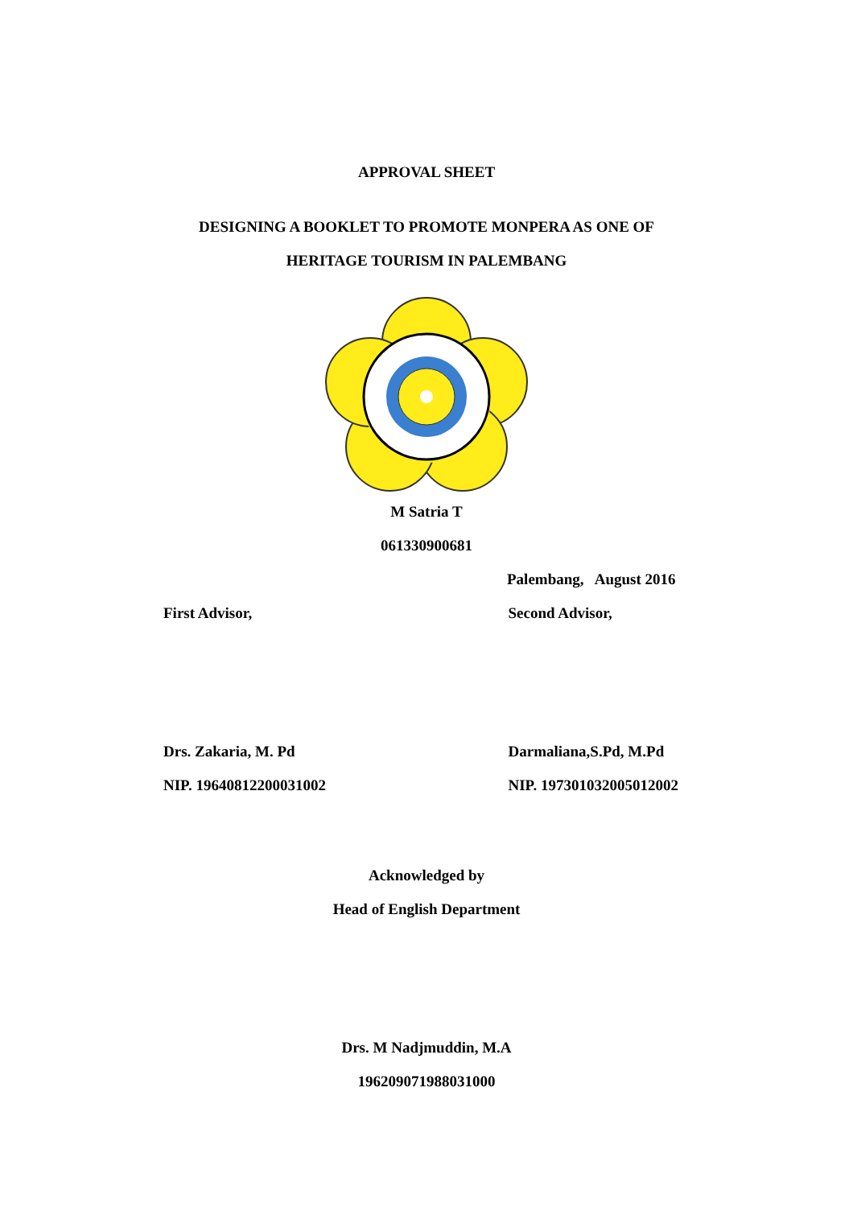APPROVAL SHEET
DESIGNING A BOOKLET TO PROMOTE MONPERA AS ONE OF
HERITAGE TOURISM IN PALEMBANG
M Satria T
061330900681
Palembang, August 2016
First Advisor, Second Advisor,
Drs. Zakaria, M. Pd Darmaliana,S.Pd, M.Pd
NIP. 19640812200031002 NIP. 197301032005012002
Acknowledged by
Head of English Department
Drs. M Nadjmuddin, M.A
196209071988031000